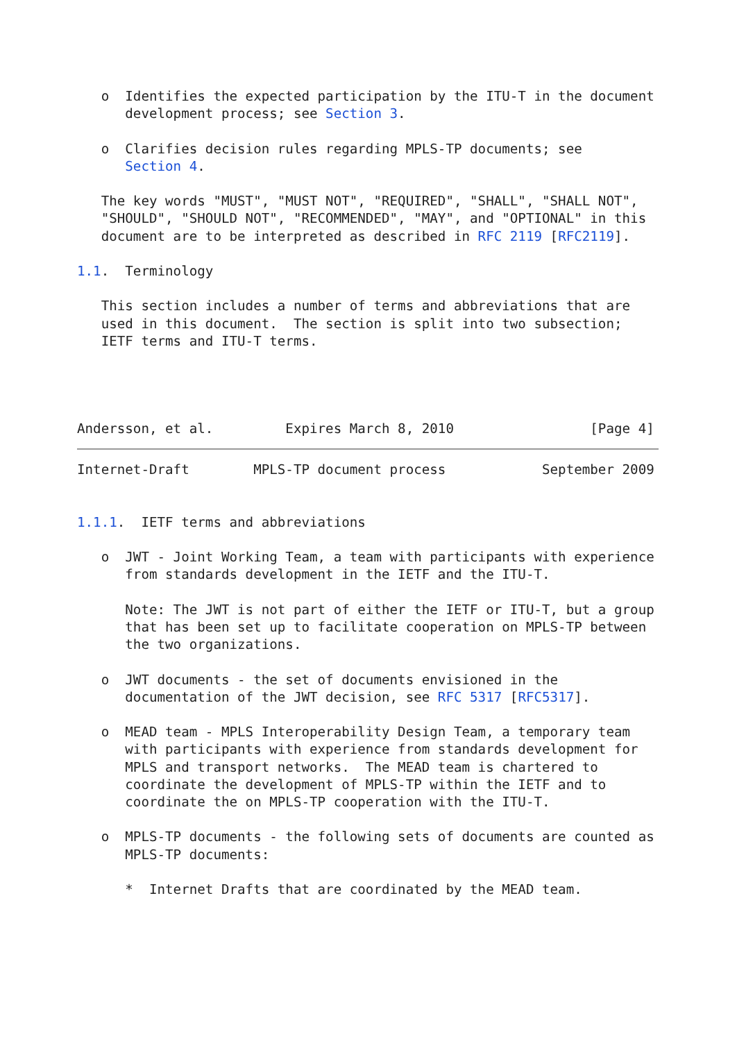o  Identifies the expected participation by the ITU-T in the document
      development process; see Section 3.

   o  Clarifies decision rules regarding MPLS-TP documents; see
      Section 4.

   The key words "MUST", "MUST NOT", "REQUIRED", "SHALL", "SHALL NOT",
   "SHOULD", "SHOULD NOT", "RECOMMENDED", "MAY", and "OPTIONAL" in this
   document are to be interpreted as described in RFC 2119 [RFC2119].

1.1.  Terminology

   This section includes a number of terms and abbreviations that are
   used in this document.  The section is split into two subsection;
   IETF terms and ITU-T terms.




Andersson, et al.         Expires March 8, 2010                 [Page 4]
Internet-Draft        MPLS-TP document process            September 2009


1.1.1.  IETF terms and abbreviations

   o  JWT - Joint Working Team, a team with participants with experience
      from standards development in the IETF and the ITU-T.

      Note: The JWT is not part of either the IETF or ITU-T, but a group
      that has been set up to facilitate cooperation on MPLS-TP between
      the two organizations.

   o  JWT documents - the set of documents envisioned in the
      documentation of the JWT decision, see RFC 5317 [RFC5317].

   o  MEAD team - MPLS Interoperability Design Team, a temporary team
      with participants with experience from standards development for
      MPLS and transport networks.  The MEAD team is chartered to
      coordinate the development of MPLS-TP within the IETF and to
      coordinate the on MPLS-TP cooperation with the ITU-T.

   o  MPLS-TP documents - the following sets of documents are counted as
      MPLS-TP documents:

      *  Internet Drafts that are coordinated by the MEAD team.